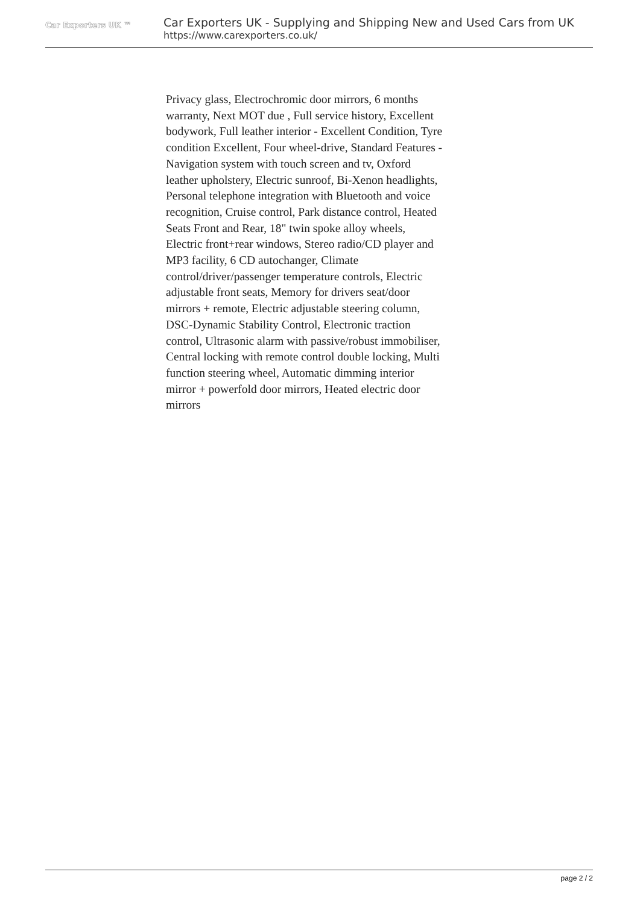Car Exporters UK ™
Car Exporters UK - Supplying and Shipping New and Used Cars from UK
https://www.carexporters.co.uk/
Privacy glass, Electrochromic door mirrors, 6 months warranty, Next MOT due , Full service history, Excellent bodywork, Full leather interior - Excellent Condition, Tyre condition Excellent, Four wheel-drive, Standard Features - Navigation system with touch screen and tv, Oxford leather upholstery, Electric sunroof, Bi-Xenon headlights, Personal telephone integration with Bluetooth and voice recognition, Cruise control, Park distance control, Heated Seats Front and Rear, 18" twin spoke alloy wheels, Electric front+rear windows, Stereo radio/CD player and MP3 facility, 6 CD autochanger, Climate control/driver/passenger temperature controls, Electric adjustable front seats, Memory for drivers seat/door mirrors + remote, Electric adjustable steering column, DSC-Dynamic Stability Control, Electronic traction control, Ultrasonic alarm with passive/robust immobiliser, Central locking with remote control double locking, Multi function steering wheel, Automatic dimming interior mirror + powerfold door mirrors, Heated electric door mirrors
page 2 / 2